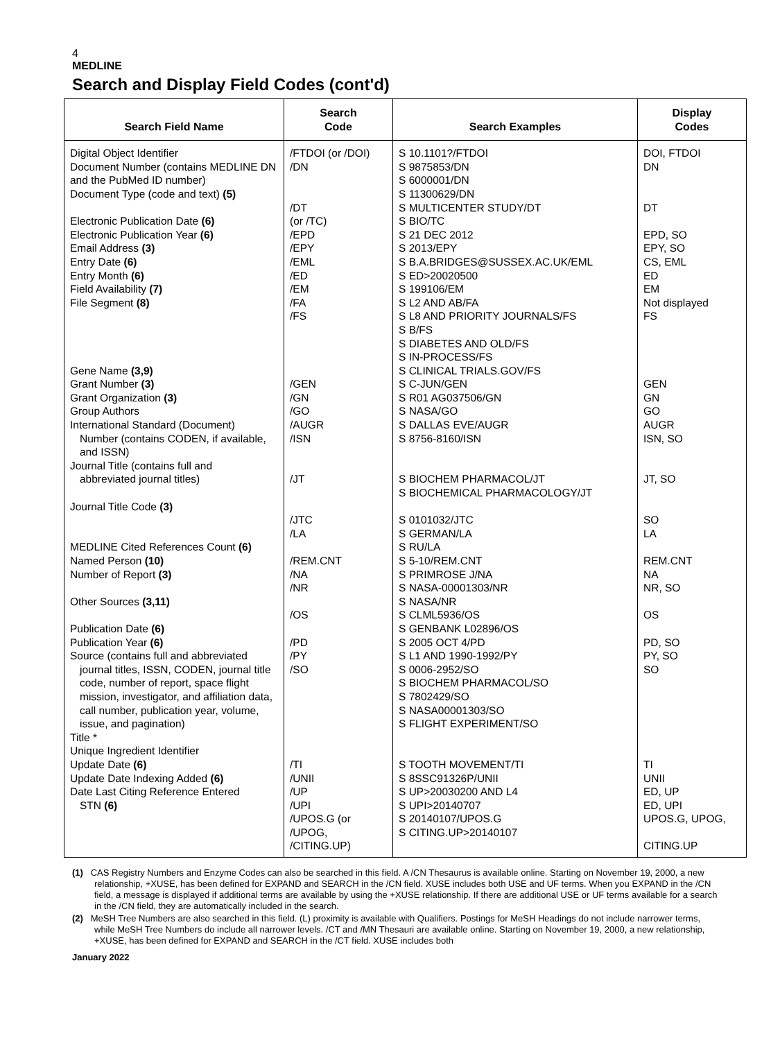4
MEDLINE
Search and Display Field Codes (cont'd)
| Search Field Name | Search Code | Search Examples | Display Codes |
| --- | --- | --- | --- |
| Digital Object Identifier Document Number (contains MEDLINE DN and the PubMed ID number) Document Type (code and text) (5) Electronic Publication Date (6) Electronic Publication Year (6) Email Address (3) Entry Date (6) Entry Month (6) Field Availability (7) File Segment (8) Gene Name (3,9) Grant Number (3) Grant Organization (3) Group Authors International Standard (Document) Number (contains CODEN, if available, and ISSN) Journal Title (contains full and abbreviated journal titles) Journal Title Code (3) MEDLINE Cited References Count (6) Named Person (10) Number of Report (3) Other Sources (3,11) Publication Date (6) Publication Year (6) Source (contains full and abbreviated journal titles, ISSN, CODEN, journal title code, number of report, space flight mission, investigator, and affiliation data, call number, publication year, volume, issue, and pagination) Title * Unique Ingredient Identifier Update Date (6) Update Date Indexing Added (6) Date Last Citing Reference Entered STN (6) | /FTDOI (or /DOI) /DN /DT (or /TC) /EPD /EPY /EML /ED /EM /FA /FS /GEN /GN /GO /AUGR /ISN /JT /JTC /LA /REM.CNT /NA /NR /OS /PD /PY /SO /TI /UNII /UP /UPI /UPOS.G (or /UPOG, /CITING.UP) | S 10.1101?/FTDOI S 9875853/DN S 6000001/DN S 11300629/DN S MULTICENTER STUDY/DT S BIO/TC S 21 DEC 2012 S 2013/EPY S B.A.BRIDGES@SUSSEX.AC.UK/EML S ED>20020500 S 199106/EM S L2 AND AB/FA S L8 AND PRIORITY JOURNALS/FS S B/FS S DIABETES AND OLD/FS S IN-PROCESS/FS S CLINICAL TRIALS.GOV/FS S C-JUN/GEN S R01 AG037506/GN S NASA/GO S DALLAS EVE/AUGR S 8756-8160/ISN S BIOCHEM PHARMACOL/JT S BIOCHEMICAL PHARMACOLOGY/JT S 0101032/JTC S GERMAN/LA S RU/LA S 5-10/REM.CNT S PRIMROSE J/NA S NASA-00001303/NR S NASA/NR S CLML5936/OS S GENBANK L02896/OS S 2005 OCT 4/PD S L1 AND 1990-1992/PY S 0006-2952/SO S BIOCHEM PHARMACOL/SO S 7802429/SO S NASA00001303/SO S FLIGHT EXPERIMENT/SO S TOOTH MOVEMENT/TI S 8SSC91326P/UNII S UP>20030200 AND L4 S UPI>20140707 S 20140107/UPOS.G S CITING.UP>20140107 | DOI, FTDOI DN DT EPD, SO EPY, SO CS, EML ED EM Not displayed FS GEN GN GO AUGR ISN, SO JT, SO SO LA REM.CNT NA NR, SO OS PD, SO PY, SO SO TI UNII ED, UP ED, UPI UPOS.G, UPOG, CITING.UP |
(1) CAS Registry Numbers and Enzyme Codes can also be searched in this field. A /CN Thesaurus is available online. Starting on November 19, 2000, a new relationship, +XUSE, has been defined for EXPAND and SEARCH in the /CN field. XUSE includes both USE and UF terms. When you EXPAND in the /CN field, a message is displayed if additional terms are available by using the +XUSE relationship. If there are additional USE or UF terms available for a search in the /CN field, they are automatically included in the search.
(2) MeSH Tree Numbers are also searched in this field. (L) proximity is available with Qualifiers. Postings for MeSH Headings do not include narrower terms, while MeSH Tree Numbers do include all narrower levels. /CT and /MN Thesauri are available online. Starting on November 19, 2000, a new relationship, +XUSE, has been defined for EXPAND and SEARCH in the /CT field. XUSE includes both
January 2022